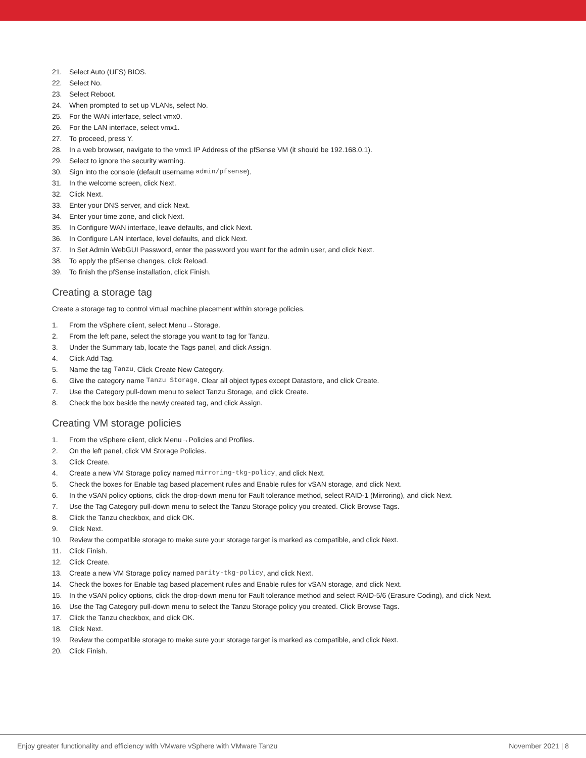21. Select Auto (UFS) BIOS.
22. Select No.
23. Select Reboot.
24. When prompted to set up VLANs, select No.
25. For the WAN interface, select vmx0.
26. For the LAN interface, select vmx1.
27. To proceed, press Y.
28. In a web browser, navigate to the vmx1 IP Address of the pfSense VM (it should be 192.168.0.1).
29. Select to ignore the security warning.
30. Sign into the console (default username admin/pfsense).
31. In the welcome screen, click Next.
32. Click Next.
33. Enter your DNS server, and click Next.
34. Enter your time zone, and click Next.
35. In Configure WAN interface, leave defaults, and click Next.
36. In Configure LAN interface, level defaults, and click Next.
37. In Set Admin WebGUI Password, enter the password you want for the admin user, and click Next.
38. To apply the pfSense changes, click Reload.
39. To finish the pfSense installation, click Finish.
Creating a storage tag
Create a storage tag to control virtual machine placement within storage policies.
1. From the vSphere client, select Menu→Storage.
2. From the left pane, select the storage you want to tag for Tanzu.
3. Under the Summary tab, locate the Tags panel, and click Assign.
4. Click Add Tag.
5. Name the tag Tanzu. Click Create New Category.
6. Give the category name Tanzu Storage. Clear all object types except Datastore, and click Create.
7. Use the Category pull-down menu to select Tanzu Storage, and click Create.
8. Check the box beside the newly created tag, and click Assign.
Creating VM storage policies
1. From the vSphere client, click Menu→Policies and Profiles.
2. On the left panel, click VM Storage Policies.
3. Click Create.
4. Create a new VM Storage policy named mirroring-tkg-policy, and click Next.
5. Check the boxes for Enable tag based placement rules and Enable rules for vSAN storage, and click Next.
6. In the vSAN policy options, click the drop-down menu for Fault tolerance method, select RAID-1 (Mirroring), and click Next.
7. Use the Tag Category pull-down menu to select the Tanzu Storage policy you created. Click Browse Tags.
8. Click the Tanzu checkbox, and click OK.
9. Click Next.
10. Review the compatible storage to make sure your storage target is marked as compatible, and click Next.
11. Click Finish.
12. Click Create.
13. Create a new VM Storage policy named parity-tkg-policy, and click Next.
14. Check the boxes for Enable tag based placement rules and Enable rules for vSAN storage, and click Next.
15. In the vSAN policy options, click the drop-down menu for Fault tolerance method and select RAID-5/6 (Erasure Coding), and click Next.
16. Use the Tag Category pull-down menu to select the Tanzu Storage policy you created. Click Browse Tags.
17. Click the Tanzu checkbox, and click OK.
18. Click Next.
19. Review the compatible storage to make sure your storage target is marked as compatible, and click Next.
20. Click Finish.
Enjoy greater functionality and efficiency with VMware vSphere with VMware Tanzu November 2021 | 8